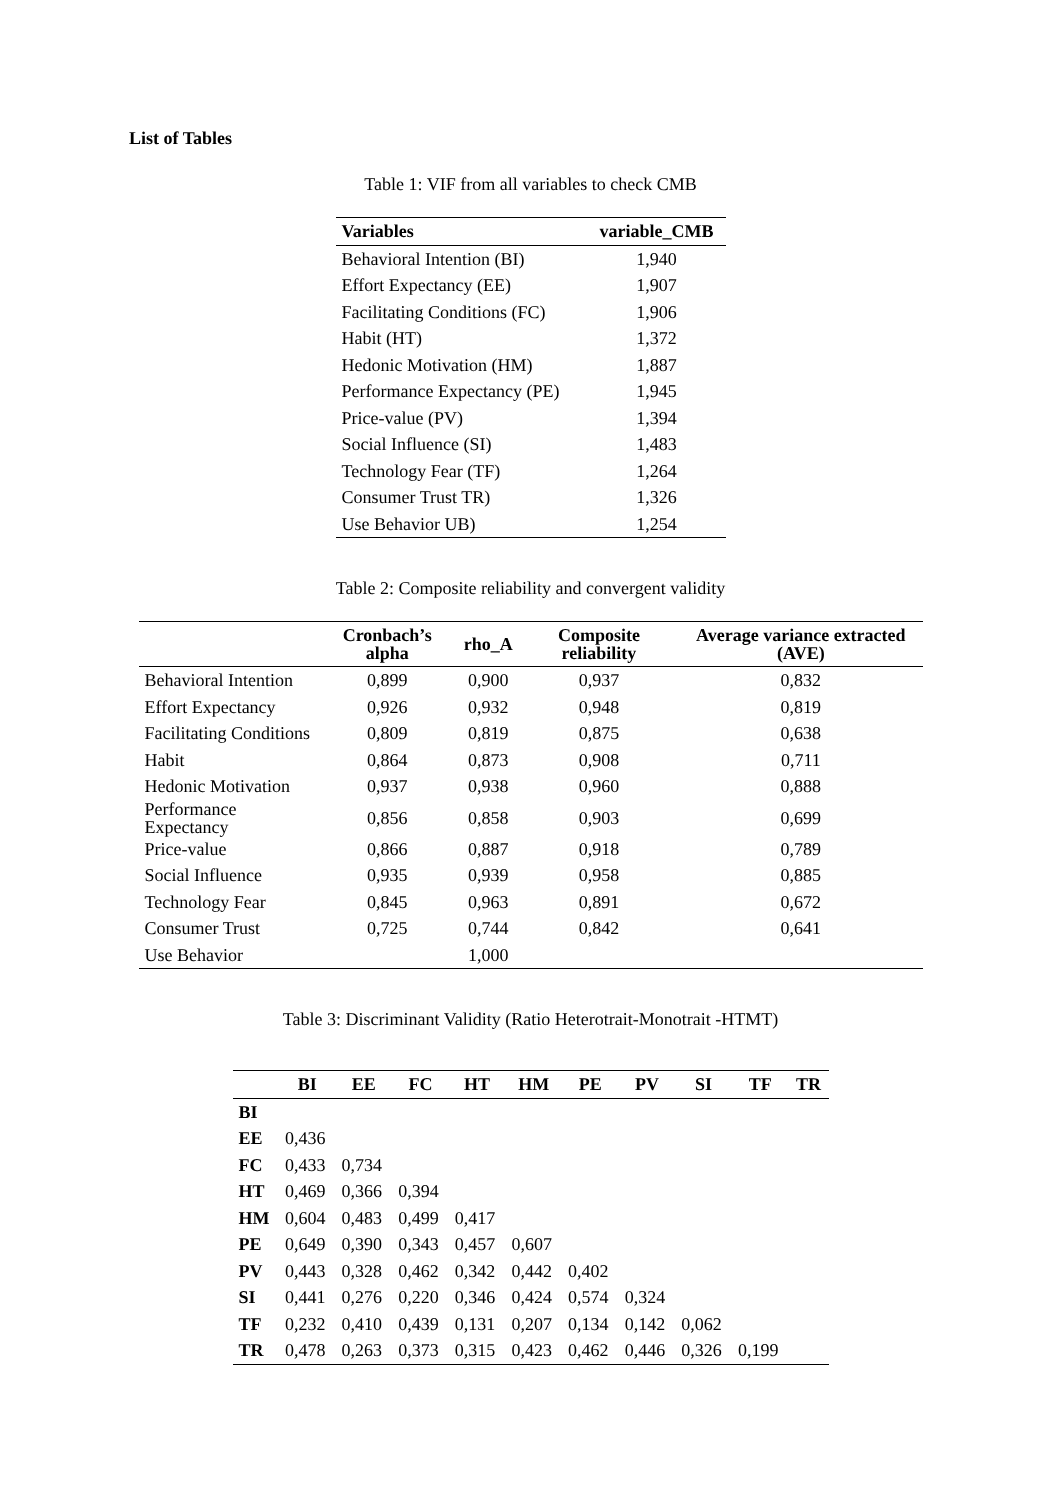List of Tables
Table 1: VIF from all variables to check CMB
| Variables | variable_CMB |
| --- | --- |
| Behavioral Intention (BI) | 1,940 |
| Effort Expectancy (EE) | 1,907 |
| Facilitating Conditions (FC) | 1,906 |
| Habit (HT) | 1,372 |
| Hedonic Motivation (HM) | 1,887 |
| Performance Expectancy (PE) | 1,945 |
| Price-value (PV) | 1,394 |
| Social Influence (SI) | 1,483 |
| Technology Fear (TF) | 1,264 |
| Consumer Trust TR) | 1,326 |
| Use Behavior UB) | 1,254 |
Table 2: Composite reliability and convergent validity
| | Cronbach’s alpha | rho_A | Composite reliability | Average variance extracted (AVE) |
| --- | --- | --- | --- | --- |
| Behavioral Intention | 0,899 | 0,900 | 0,937 | 0,832 |
| Effort Expectancy | 0,926 | 0,932 | 0,948 | 0,819 |
| Facilitating Conditions | 0,809 | 0,819 | 0,875 | 0,638 |
| Habit | 0,864 | 0,873 | 0,908 | 0,711 |
| Hedonic Motivation | 0,937 | 0,938 | 0,960 | 0,888 |
| Performance Expectancy | 0,856 | 0,858 | 0,903 | 0,699 |
| Price-value | 0,866 | 0,887 | 0,918 | 0,789 |
| Social Influence | 0,935 | 0,939 | 0,958 | 0,885 |
| Technology Fear | 0,845 | 0,963 | 0,891 | 0,672 |
| Consumer Trust | 0,725 | 0,744 | 0,842 | 0,641 |
| Use Behavior | | 1,000 | | |
Table 3: Discriminant Validity (Ratio Heterotrait-Monotrait -HTMT)
| | BI | EE | FC | HT | HM | PE | PV | SI | TF | TR |
| --- | --- | --- | --- | --- | --- | --- | --- | --- | --- | --- |
| BI | | | | | | | | | | |
| EE | 0,436 | | | | | | | | | |
| FC | 0,433 | 0,734 | | | | | | | | |
| HT | 0,469 | 0,366 | 0,394 | | | | | | | |
| HM | 0,604 | 0,483 | 0,499 | 0,417 | | | | | | |
| PE | 0,649 | 0,390 | 0,343 | 0,457 | 0,607 | | | | | |
| PV | 0,443 | 0,328 | 0,462 | 0,342 | 0,442 | 0,402 | | | | |
| SI | 0,441 | 0,276 | 0,220 | 0,346 | 0,424 | 0,574 | 0,324 | | | |
| TF | 0,232 | 0,410 | 0,439 | 0,131 | 0,207 | 0,134 | 0,142 | 0,062 | | |
| TR | 0,478 | 0,263 | 0,373 | 0,315 | 0,423 | 0,462 | 0,446 | 0,326 | 0,199 | |